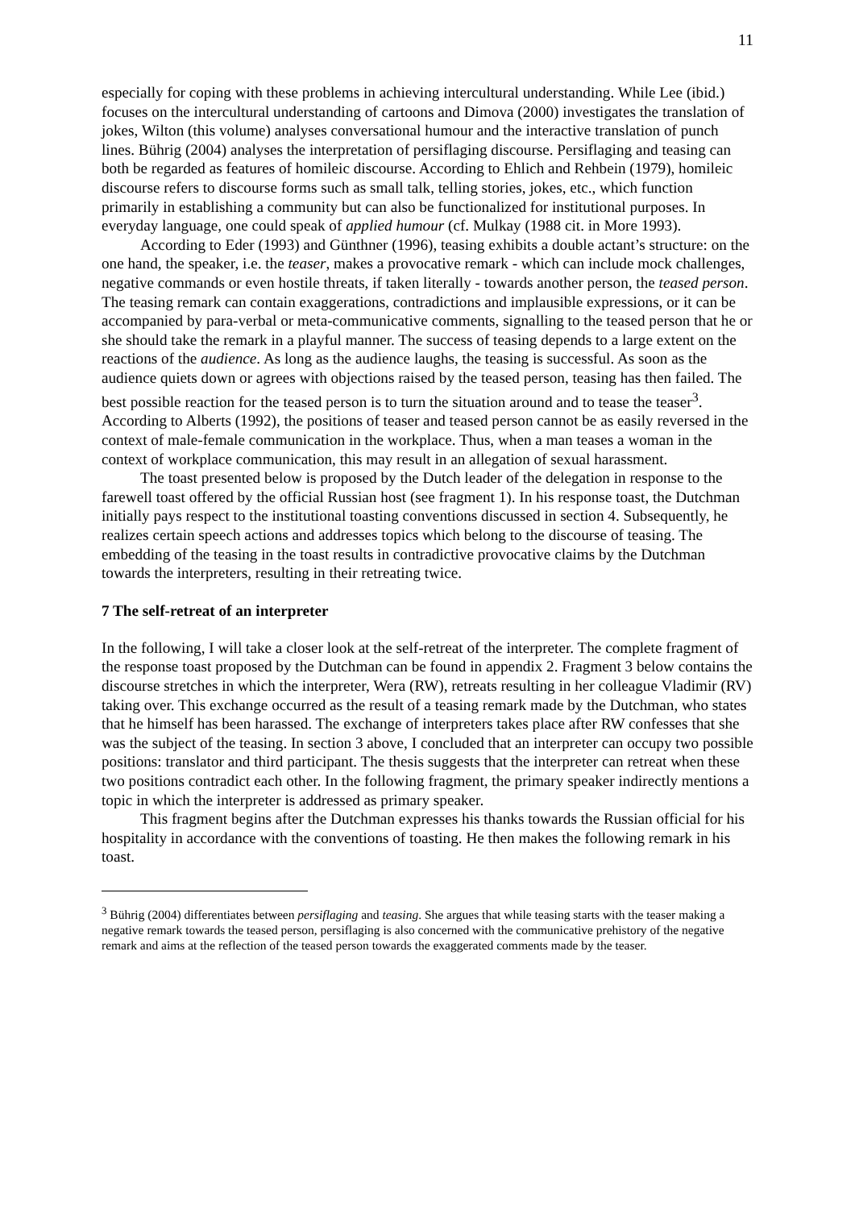11
especially for coping with these problems in achieving intercultural understanding. While Lee (ibid.) focuses on the intercultural understanding of cartoons and Dimova (2000) investigates the translation of jokes, Wilton (this volume) analyses conversational humour and the interactive translation of punch lines. Bührig (2004) analyses the interpretation of persiflaging discourse. Persiflaging and teasing can both be regarded as features of homileic discourse. According to Ehlich and Rehbein (1979), homileic discourse refers to discourse forms such as small talk, telling stories, jokes, etc., which function primarily in establishing a community but can also be functionalized for institutional purposes. In everyday language, one could speak of applied humour (cf. Mulkay (1988 cit. in More 1993).
According to Eder (1993) and Günthner (1996), teasing exhibits a double actant’s structure: on the one hand, the speaker, i.e. the teaser, makes a provocative remark - which can include mock challenges, negative commands or even hostile threats, if taken literally - towards another person, the teased person. The teasing remark can contain exaggerations, contradictions and implausible expressions, or it can be accompanied by para-verbal or meta-communicative comments, signalling to the teased person that he or she should take the remark in a playful manner. The success of teasing depends to a large extent on the reactions of the audience. As long as the audience laughs, the teasing is successful. As soon as the audience quiets down or agrees with objections raised by the teased person, teasing has then failed. The best possible reaction for the teased person is to turn the situation around and to tease the teaser<sup>3</sup>. According to Alberts (1992), the positions of teaser and teased person cannot be as easily reversed in the context of male-female communication in the workplace. Thus, when a man teases a woman in the context of workplace communication, this may result in an allegation of sexual harassment.
The toast presented below is proposed by the Dutch leader of the delegation in response to the farewell toast offered by the official Russian host (see fragment 1). In his response toast, the Dutchman initially pays respect to the institutional toasting conventions discussed in section 4. Subsequently, he realizes certain speech actions and addresses topics which belong to the discourse of teasing. The embedding of the teasing in the toast results in contradictive provocative claims by the Dutchman towards the interpreters, resulting in their retreating twice.
7 The self-retreat of an interpreter
In the following, I will take a closer look at the self-retreat of the interpreter. The complete fragment of the response toast proposed by the Dutchman can be found in appendix 2. Fragment 3 below contains the discourse stretches in which the interpreter, Wera (RW), retreats resulting in her colleague Vladimir (RV) taking over. This exchange occurred as the result of a teasing remark made by the Dutchman, who states that he himself has been harassed. The exchange of interpreters takes place after RW confesses that she was the subject of the teasing. In section 3 above, I concluded that an interpreter can occupy two possible positions: translator and third participant. The thesis suggests that the interpreter can retreat when these two positions contradict each other. In the following fragment, the primary speaker indirectly mentions a topic in which the interpreter is addressed as primary speaker.
This fragment begins after the Dutchman expresses his thanks towards the Russian official for his hospitality in accordance with the conventions of toasting. He then makes the following remark in his toast.
<sup>3</sup> Bührig (2004) differentiates between persiflaging and teasing. She argues that while teasing starts with the teaser making a negative remark towards the teased person, persiflaging is also concerned with the communicative prehistory of the negative remark and aims at the reflection of the teased person towards the exaggerated comments made by the teaser.